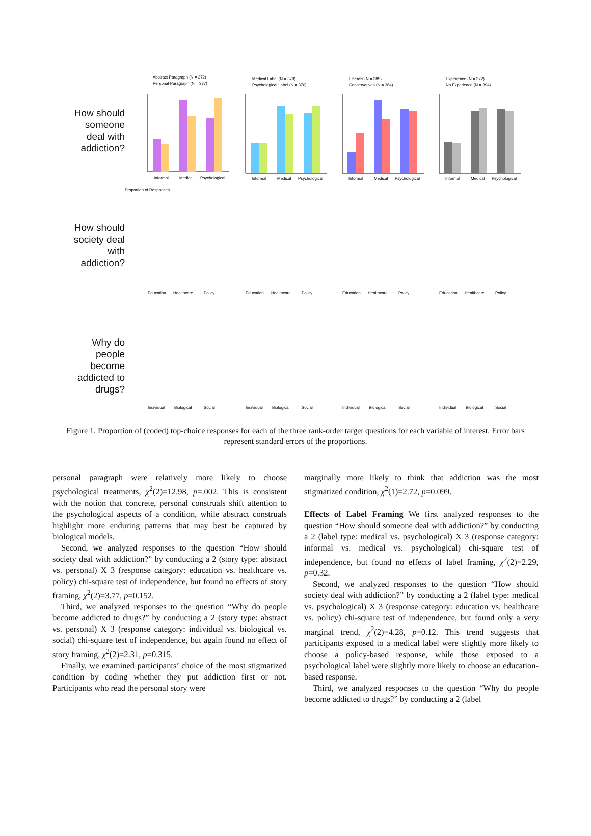How should someone deal with addiction?
Abstract Paragraph (N = 372)
Personal Paragraph (N = 377)
Medical Label (N = 379)
Psychological Label (N = 370)
Liberals (N = 385)
Conservatives (N = 364)
Experience (N = 372)
No Experience (N = 394)
Informal
Medical
Psychological
Informal
Medical
Psychological
Informal
Medical
Psychological
Informal
Medical
Psychological
How should society deal with addiction?
Proportion of Responses
Education
Healthcare
Policy
Education
Healthcare
Policy
Education
Healthcare
Policy
Education
Healthcare
Policy
Why do people become addicted to drugs?
Individual
Biological
Social
Individual
Biological
Social
Individual
Biological
Social
Individual
Biological
Social
Figure 1. Proportion of (coded) top-choice responses for each of the three rank-order target questions for each variable of interest. Error bars represent standard errors of the proportions.
personal paragraph were relatively more likely to choose psychological treatments, χ<sup>2</sup>(2)=12.98, p=.002. This is consistent with the notion that concrete, personal construals shift attention to the psychological aspects of a condition, while abstract construals highlight more enduring patterns that may best be captured by biological models.
Second, we analyzed responses to the question “How should society deal with addiction?” by conducting a 2 (story type: abstract vs. personal) X 3 (response category: education vs. healthcare vs. policy) chi-square test of independence, but found no effects of story framing, χ<sup>2</sup>(2)=3.77, p=0.152.
Third, we analyzed responses to the question “Why do people become addicted to drugs?” by conducting a 2 (story type: abstract vs. personal) X 3 (response category: individual vs. biological vs. social) chi-square test of independence, but again found no effect of story framing, χ<sup>2</sup>(2)=2.31, p=0.315.
Finally, we examined participants’ choice of the most stigmatized condition by coding whether they put addiction first or not. Participants who read the personal story were
marginally more likely to think that addiction was the most stigmatized condition, χ<sup>2</sup>(1)=2.72, p=0.099.
Effects of Label Framing We first analyzed responses to the question “How should someone deal with addiction?” by conducting a 2 (label type: medical vs. psychological) X 3 (response category: informal vs. medical vs. psychological) chi-square test of independence, but found no effects of label framing, χ<sup>2</sup>(2)=2.29, p=0.32.
Second, we analyzed responses to the question “How should society deal with addiction?” by conducting a 2 (label type: medical vs. psychological) X 3 (response category: education vs. healthcare vs. policy) chi-square test of independence, but found only a very marginal trend, χ<sup>2</sup>(2)=4.28, p=0.12. This trend suggests that participants exposed to a medical label were slightly more likely to choose a policy-based response, while those exposed to a psychological label were slightly more likely to choose an education-based response.
Third, we analyzed responses to the question “Why do people become addicted to drugs?” by conducting a 2 (label